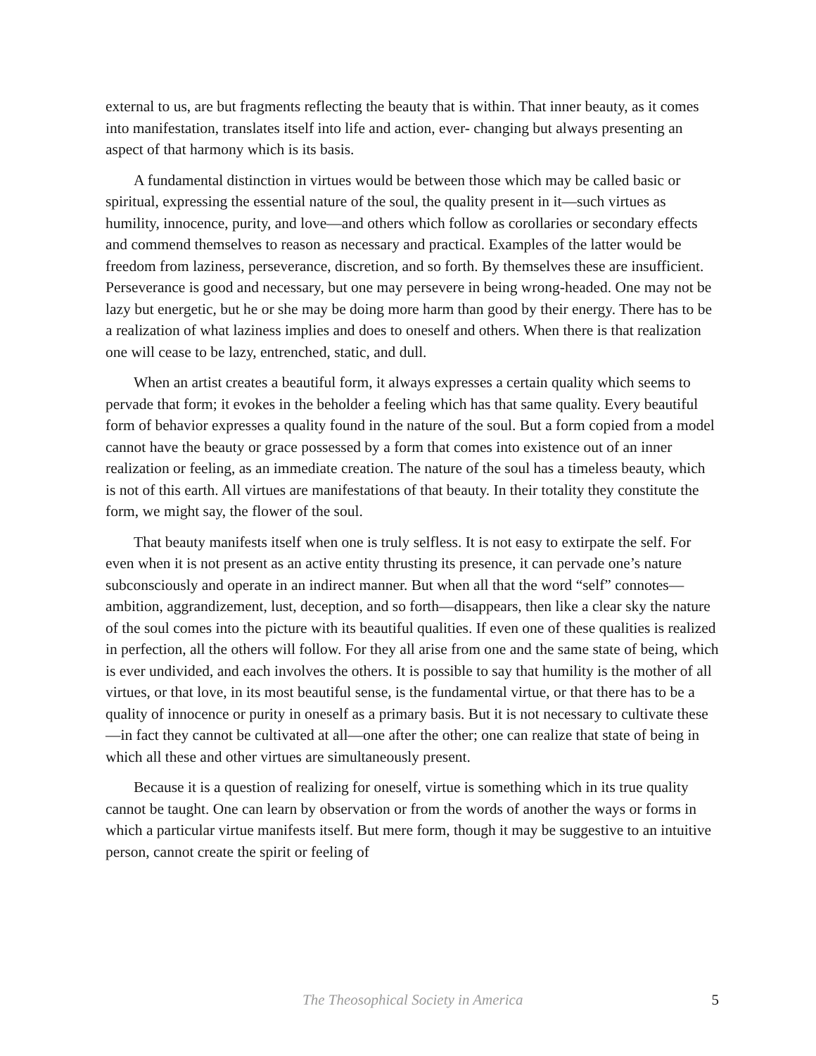external to us, are but fragments reflecting the beauty that is within. That inner beauty, as it comes into manifestation, translates itself into life and action, ever- changing but always presenting an aspect of that harmony which is its basis.
A fundamental distinction in virtues would be between those which may be called basic or spiritual, expressing the essential nature of the soul, the quality present in it—such virtues as humility, innocence, purity, and love—and others which follow as corollaries or secondary effects and commend themselves to reason as necessary and practical. Examples of the latter would be freedom from laziness, perseverance, discretion, and so forth. By themselves these are insufficient. Perseverance is good and necessary, but one may persevere in being wrong-headed. One may not be lazy but energetic, but he or she may be doing more harm than good by their energy. There has to be a realization of what laziness implies and does to oneself and others. When there is that realization one will cease to be lazy, entrenched, static, and dull.
When an artist creates a beautiful form, it always expresses a certain quality which seems to pervade that form; it evokes in the beholder a feeling which has that same quality. Every beautiful form of behavior expresses a quality found in the nature of the soul. But a form copied from a model cannot have the beauty or grace possessed by a form that comes into existence out of an inner realization or feeling, as an immediate creation. The nature of the soul has a timeless beauty, which is not of this earth. All virtues are manifestations of that beauty. In their totality they constitute the form, we might say, the flower of the soul.
That beauty manifests itself when one is truly selfless. It is not easy to extirpate the self. For even when it is not present as an active entity thrusting its presence, it can pervade one’s nature subconsciously and operate in an indirect manner. But when all that the word “self” connotes—ambition, aggrandizement, lust, deception, and so forth—disappears, then like a clear sky the nature of the soul comes into the picture with its beautiful qualities. If even one of these qualities is realized in perfection, all the others will follow. For they all arise from one and the same state of being, which is ever undivided, and each involves the others. It is possible to say that humility is the mother of all virtues, or that love, in its most beautiful sense, is the fundamental virtue, or that there has to be a quality of innocence or purity in oneself as a primary basis. But it is not necessary to cultivate these—in fact they cannot be cultivated at all—one after the other; one can realize that state of being in which all these and other virtues are simultaneously present.
Because it is a question of realizing for oneself, virtue is something which in its true quality cannot be taught. One can learn by observation or from the words of another the ways or forms in which a particular virtue manifests itself. But mere form, though it may be suggestive to an intuitive person, cannot create the spirit or feeling of
The Theosophical Society in America 5